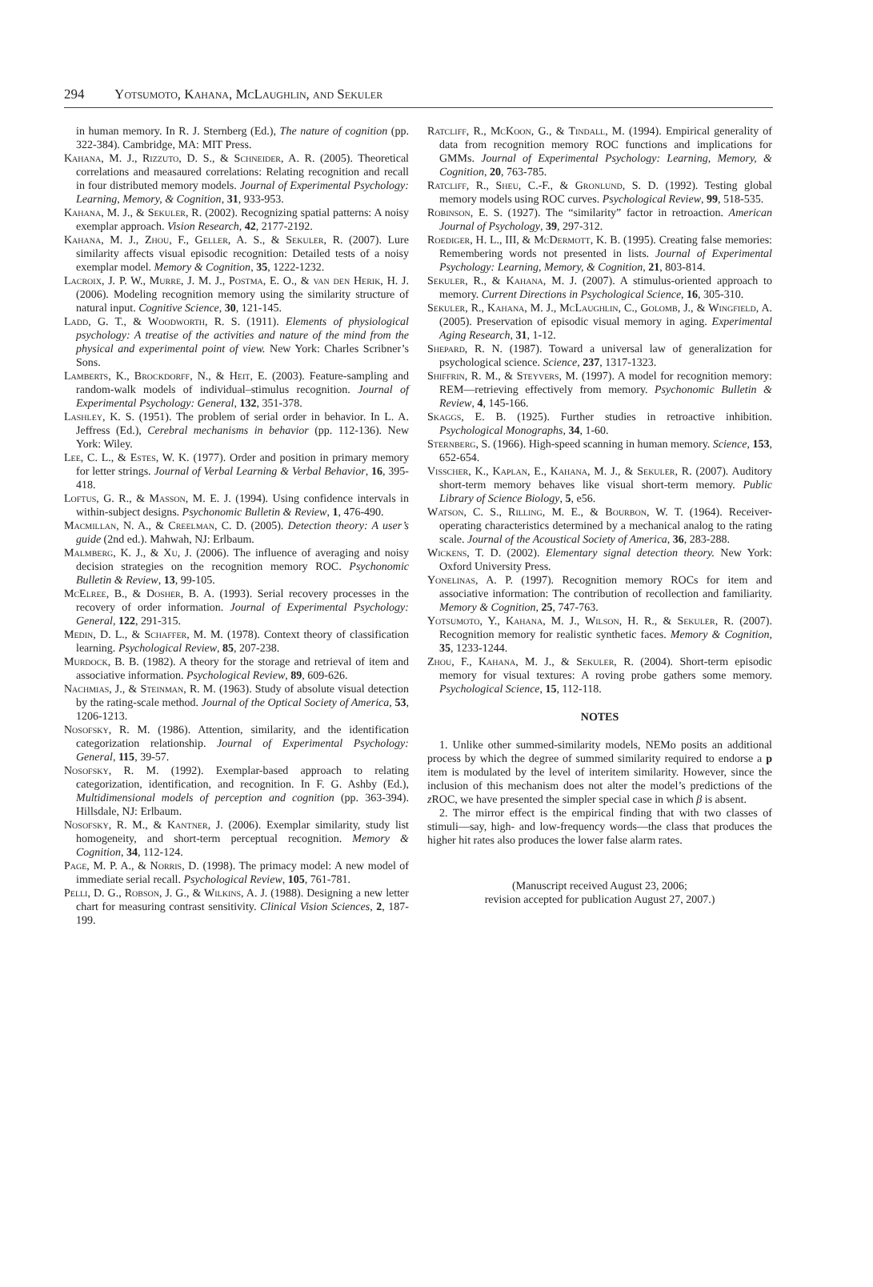294 Yotsumoto, Kahana, McLaughlin, and Sekuler
in human memory. In R. J. Sternberg (Ed.), The nature of cognition (pp. 322-384). Cambridge, MA: MIT Press.
Kahana, M. J., Rizzuto, D. S., & Schneider, A. R. (2005). Theoretical correlations and measaured correlations: Relating recognition and recall in four distributed memory models. Journal of Experimental Psychology: Learning, Memory, & Cognition, 31, 933-953.
Kahana, M. J., & Sekuler, R. (2002). Recognizing spatial patterns: A noisy exemplar approach. Vision Research, 42, 2177-2192.
Kahana, M. J., Zhou, F., Geller, A. S., & Sekuler, R. (2007). Lure similarity affects visual episodic recognition: Detailed tests of a noisy exemplar model. Memory & Cognition, 35, 1222-1232.
Lacroix, J. P. W., Murre, J. M. J., Postma, E. O., & van den Herik, H. J. (2006). Modeling recognition memory using the similarity structure of natural input. Cognitive Science, 30, 121-145.
Ladd, G. T., & Woodworth, R. S. (1911). Elements of physiological psychology: A treatise of the activities and nature of the mind from the physical and experimental point of view. New York: Charles Scribner’s Sons.
Lamberts, K., Brockdorff, N., & Heit, E. (2003). Feature-sampling and random-walk models of individual–stimulus recognition. Journal of Experimental Psychology: General, 132, 351-378.
Lashley, K. S. (1951). The problem of serial order in behavior. In L. A. Jeffress (Ed.), Cerebral mechanisms in behavior (pp. 112-136). New York: Wiley.
Lee, C. L., & Estes, W. K. (1977). Order and position in primary memory for letter strings. Journal of Verbal Learning & Verbal Behavior, 16, 395-418.
Loftus, G. R., & Masson, M. E. J. (1994). Using confidence intervals in within-subject designs. Psychonomic Bulletin & Review, 1, 476-490.
Macmillan, N. A., & Creelman, C. D. (2005). Detection theory: A user’s guide (2nd ed.). Mahwah, NJ: Erlbaum.
Malmberg, K. J., & Xu, J. (2006). The influence of averaging and noisy decision strategies on the recognition memory ROC. Psychonomic Bulletin & Review, 13, 99-105.
McElree, B., & Dosher, B. A. (1993). Serial recovery processes in the recovery of order information. Journal of Experimental Psychology: General, 122, 291-315.
Medin, D. L., & Schaffer, M. M. (1978). Context theory of classification learning. Psychological Review, 85, 207-238.
Murdock, B. B. (1982). A theory for the storage and retrieval of item and associative information. Psychological Review, 89, 609-626.
Nachmias, J., & Steinman, R. M. (1963). Study of absolute visual detection by the rating-scale method. Journal of the Optical Society of America, 53, 1206-1213.
Nosofsky, R. M. (1986). Attention, similarity, and the identification categorization relationship. Journal of Experimental Psychology: General, 115, 39-57.
Nosofsky, R. M. (1992). Exemplar-based approach to relating categorization, identification, and recognition. In F. G. Ashby (Ed.), Multidimensional models of perception and cognition (pp. 363-394). Hillsdale, NJ: Erlbaum.
Nosofsky, R. M., & Kantner, J. (2006). Exemplar similarity, study list homogeneity, and short-term perceptual recognition. Memory & Cognition, 34, 112-124.
Page, M. P. A., & Norris, D. (1998). The primacy model: A new model of immediate serial recall. Psychological Review, 105, 761-781.
Pelli, D. G., Robson, J. G., & Wilkins, A. J. (1988). Designing a new letter chart for measuring contrast sensitivity. Clinical Vision Sciences, 2, 187-199.
Ratcliff, R., McKoon, G., & Tindall, M. (1994). Empirical generality of data from recognition memory ROC functions and implications for GMMs. Journal of Experimental Psychology: Learning, Memory, & Cognition, 20, 763-785.
Ratcliff, R., Sheu, C.-F., & Gronlund, S. D. (1992). Testing global memory models using ROC curves. Psychological Review, 99, 518-535.
Robinson, E. S. (1927). The “similarity” factor in retroaction. American Journal of Psychology, 39, 297-312.
Roediger, H. L., III, & McDermott, K. B. (1995). Creating false memories: Remembering words not presented in lists. Journal of Experimental Psychology: Learning, Memory, & Cognition, 21, 803-814.
Sekuler, R., & Kahana, M. J. (2007). A stimulus-oriented approach to memory. Current Directions in Psychological Science, 16, 305-310.
Sekuler, R., Kahana, M. J., McLaughlin, C., Golomb, J., & Wingfield, A. (2005). Preservation of episodic visual memory in aging. Experimental Aging Research, 31, 1-12.
Shepard, R. N. (1987). Toward a universal law of generalization for psychological science. Science, 237, 1317-1323.
Shiffrin, R. M., & Steyvers, M. (1997). A model for recognition memory: REM—retrieving effectively from memory. Psychonomic Bulletin & Review, 4, 145-166.
Skaggs, E. B. (1925). Further studies in retroactive inhibition. Psychological Monographs, 34, 1-60.
Sternberg, S. (1966). High-speed scanning in human memory. Science, 153, 652-654.
Visscher, K., Kaplan, E., Kahana, M. J., & Sekuler, R. (2007). Auditory short-term memory behaves like visual short-term memory. Public Library of Science Biology, 5, e56.
Watson, C. S., Rilling, M. E., & Bourbon, W. T. (1964). Receiver-operating characteristics determined by a mechanical analog to the rating scale. Journal of the Acoustical Society of America, 36, 283-288.
Wickens, T. D. (2002). Elementary signal detection theory. New York: Oxford University Press.
Yonelinas, A. P. (1997). Recognition memory ROCs for item and associative information: The contribution of recollection and familiarity. Memory & Cognition, 25, 747-763.
Yotsumoto, Y., Kahana, M. J., Wilson, H. R., & Sekuler, R. (2007). Recognition memory for realistic synthetic faces. Memory & Cognition, 35, 1233-1244.
Zhou, F., Kahana, M. J., & Sekuler, R. (2004). Short-term episodic memory for visual textures: A roving probe gathers some memory. Psychological Science, 15, 112-118.
NOTES
1. Unlike other summed-similarity models, NEMo posits an additional process by which the degree of summed similarity required to endorse a p item is modulated by the level of interitem similarity. However, since the inclusion of this mechanism does not alter the model’s predictions of the z ROC, we have presented the simpler special case in which β is absent.
2. The mirror effect is the empirical finding that with two classes of stimuli—say, high- and low-frequency words—the class that produces the higher hit rates also produces the lower false alarm rates.
(Manuscript received August 23, 2006;
revision accepted for publication August 27, 2007.)